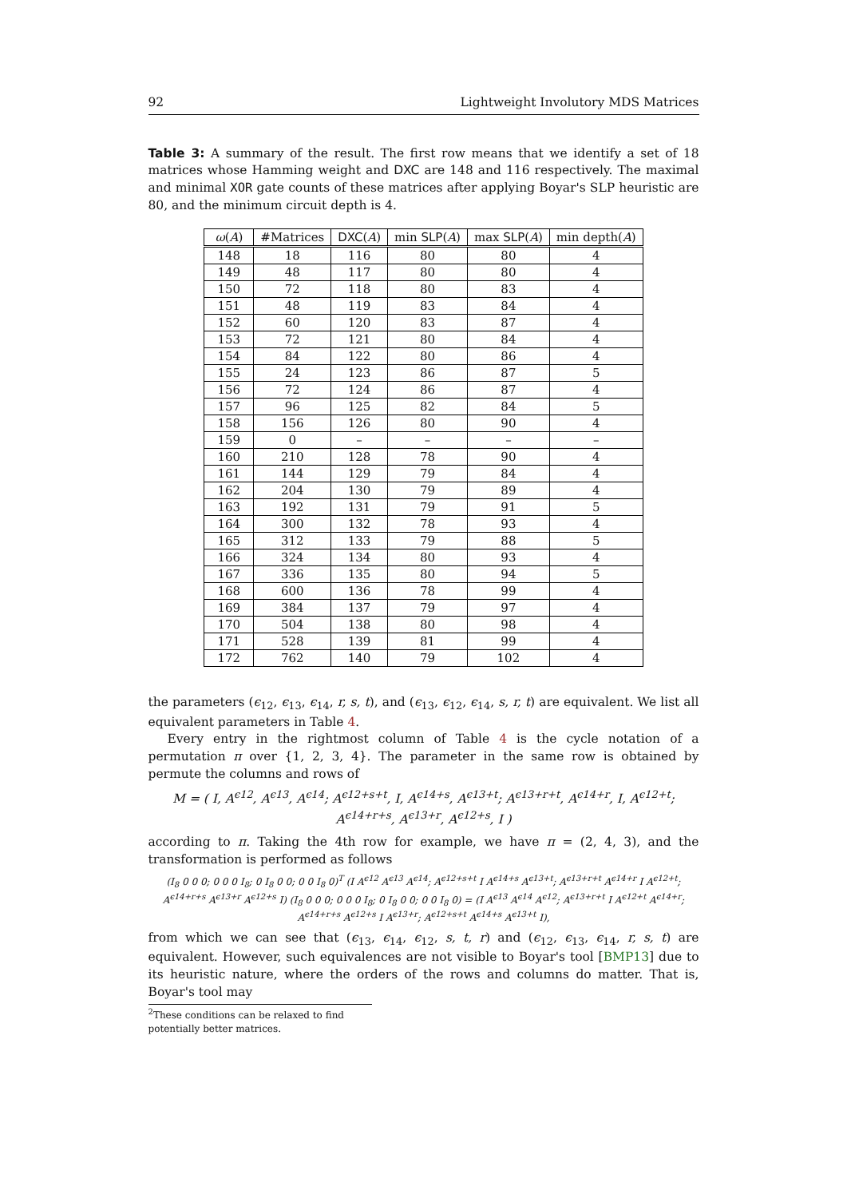92 Lightweight Involutory MDS Matrices
Table 3: A summary of the result. The first row means that we identify a set of 18 matrices whose Hamming weight and DXC are 148 and 116 respectively. The maximal and minimal XOR gate counts of these matrices after applying Boyar's SLP heuristic are 80, and the minimum circuit depth is 4.
| ω ( A ) | #Matrices | DXC ( A ) | min SLP ( A ) | max SLP ( A ) | min depth( A ) |
| --- | --- | --- | --- | --- | --- |
| 148 | 18 | 116 | 80 | 80 | 4 |
| 149 | 48 | 117 | 80 | 80 | 4 |
| 150 | 72 | 118 | 80 | 83 | 4 |
| 151 | 48 | 119 | 83 | 84 | 4 |
| 152 | 60 | 120 | 83 | 87 | 4 |
| 153 | 72 | 121 | 80 | 84 | 4 |
| 154 | 84 | 122 | 80 | 86 | 4 |
| 155 | 24 | 123 | 86 | 87 | 5 |
| 156 | 72 | 124 | 86 | 87 | 4 |
| 157 | 96 | 125 | 82 | 84 | 5 |
| 158 | 156 | 126 | 80 | 90 | 4 |
| 159 | 0 | – | – | – | – |
| 160 | 210 | 128 | 78 | 90 | 4 |
| 161 | 144 | 129 | 79 | 84 | 4 |
| 162 | 204 | 130 | 79 | 89 | 4 |
| 163 | 192 | 131 | 79 | 91 | 5 |
| 164 | 300 | 132 | 78 | 93 | 4 |
| 165 | 312 | 133 | 79 | 88 | 5 |
| 166 | 324 | 134 | 80 | 93 | 4 |
| 167 | 336 | 135 | 80 | 94 | 5 |
| 168 | 600 | 136 | 78 | 99 | 4 |
| 169 | 384 | 137 | 79 | 97 | 4 |
| 170 | 504 | 138 | 80 | 98 | 4 |
| 171 | 528 | 139 | 81 | 99 | 4 |
| 172 | 762 | 140 | 79 | 102 | 4 |
the parameters (ϵ<sub>12</sub>, ϵ<sub>13</sub>, ϵ<sub>14</sub>, r, s, t), and (ϵ<sub>13</sub>, ϵ<sub>12</sub>, ϵ<sub>14</sub>, s, r, t) are equivalent. We list all equivalent parameters in Table 4.
Every entry in the rightmost column of Table 4 is the cycle notation of a permutation π over {1, 2, 3, 4}. The parameter in the same row is obtained by permute the columns and rows of
M = ( I, A<sup>ϵ12</sup>, A<sup>ϵ13</sup>, A<sup>ϵ14</sup>; A<sup>ϵ12+s+t</sup>, I, A<sup>ϵ14+s</sup>, A<sup>ϵ13+t</sup>; A<sup>ϵ13+r+t</sup>, A<sup>ϵ14+r</sup>, I, A<sup>ϵ12+t</sup>; A<sup>ϵ14+r+s</sup>, A<sup>ϵ13+r</sup>, A<sup>ϵ12+s</sup>, I )
according to π. Taking the 4th row for example, we have π = (2, 4, 3), and the transformation is performed as follows
(I<sub>8</sub> 0 0 0; 0 0 0 I<sub>8</sub>; 0 I<sub>8</sub> 0 0; 0 0 I<sub>8</sub> 0)<sup>T</sup> (I A<sup>ϵ12</sup> A<sup>ϵ13</sup> A<sup>ϵ14</sup>; A<sup>ϵ12+s+t</sup> I A<sup>ϵ14+s</sup> A<sup>ϵ13+t</sup>; A<sup>ϵ13+r+t</sup> A<sup>ϵ14+r</sup> I A<sup>ϵ12+t</sup>; A<sup>ϵ14+r+s</sup> A<sup>ϵ13+r</sup> A<sup>ϵ12+s</sup> I) (I<sub>8</sub> 0 0 0; 0 0 0 I<sub>8</sub>; 0 I<sub>8</sub> 0 0; 0 0 I<sub>8</sub> 0) = (I A<sup>ϵ13</sup> A<sup>ϵ14</sup> A<sup>ϵ12</sup>; A<sup>ϵ13+r+t</sup> I A<sup>ϵ12+t</sup> A<sup>ϵ14+r</sup>; A<sup>ϵ14+r+s</sup> A<sup>ϵ12+s</sup> I A<sup>ϵ13+r</sup>; A<sup>ϵ12+s+t</sup> A<sup>ϵ14+s</sup> A<sup>ϵ13+t</sup> I),
from which we can see that (ϵ<sub>13</sub>, ϵ<sub>14</sub>, ϵ<sub>12</sub>, s, t, r) and (ϵ<sub>12</sub>, ϵ<sub>13</sub>, ϵ<sub>14</sub>, r, s, t) are equivalent. However, such equivalences are not visible to Boyar's tool [BMP13] due to its heuristic nature, where the orders of the rows and columns do matter. That is, Boyar's tool may
<sup>2</sup> These conditions can be relaxed to find potentially better matrices.